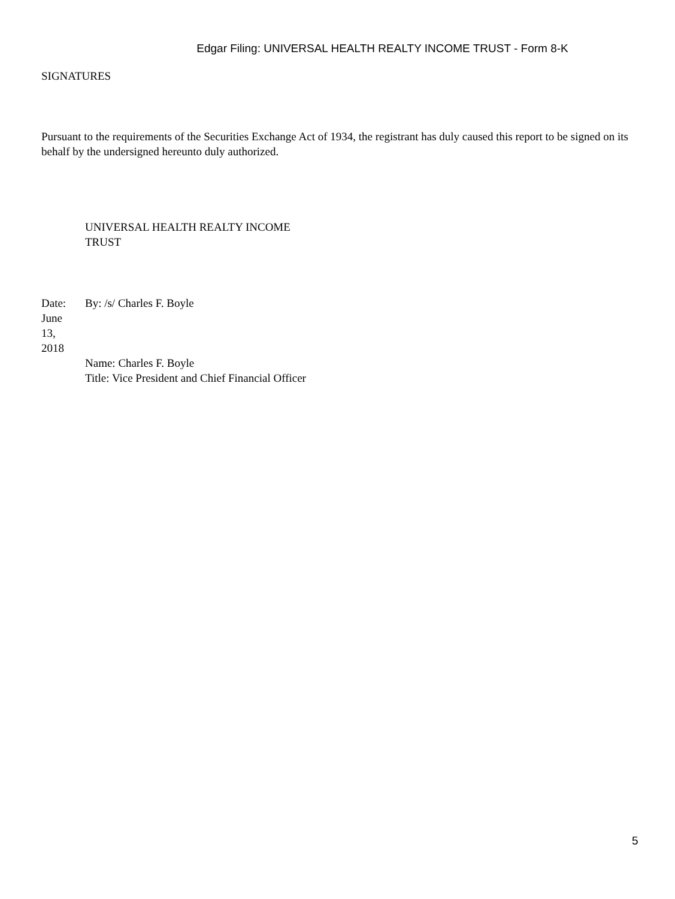Edgar Filing: UNIVERSAL HEALTH REALTY INCOME TRUST - Form 8-K
SIGNATURES
Pursuant to the requirements of the Securities Exchange Act of 1934, the registrant has duly caused this report to be signed on its behalf by the undersigned hereunto duly authorized.
UNIVERSAL HEALTH REALTY INCOME
TRUST
| Date: June 13, 2018 | By: /s/ Charles F. Boyle |
| | Name: Charles F. Boyle Title: Vice President and Chief Financial Officer |
5